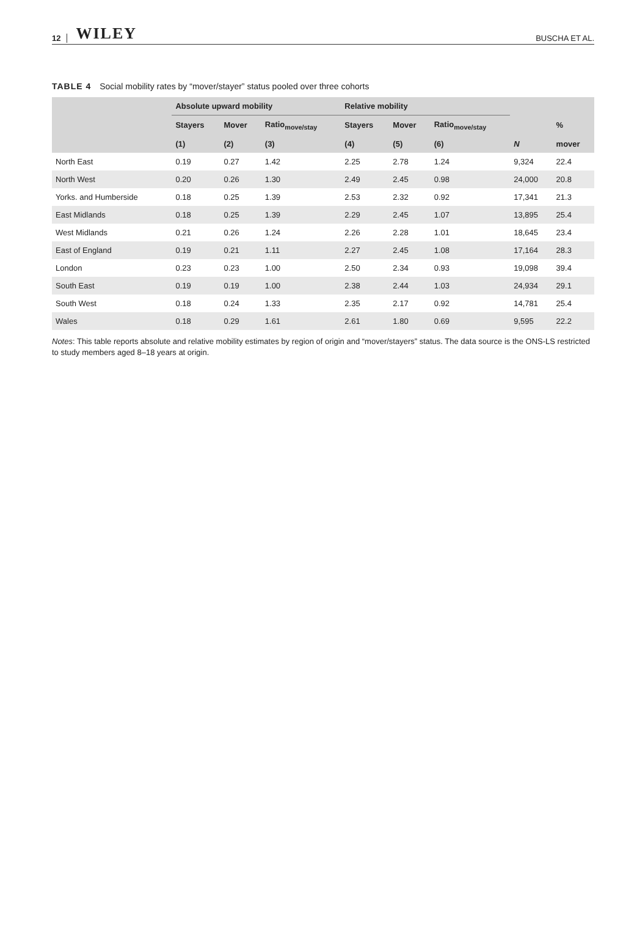12 WILEY
BUSCHA ET AL.
TABLE 4 Social mobility rates by “mover/stayer” status pooled over three cohorts
| | Absolute upward mobility | | | Relative mobility | | | | |
| --- | --- | --- | --- | --- | --- | --- | --- | --- |
| | Stayers | Mover | Ratio<sub>move/stay</sub> | Stayers | Mover | Ratio<sub>move/stay</sub> | | % |
| | (1) | (2) | (3) | (4) | (5) | (6) | N | mover |
| North East | 0.19 | 0.27 | 1.42 | 2.25 | 2.78 | 1.24 | 9,324 | 22.4 |
| North West | 0.20 | 0.26 | 1.30 | 2.49 | 2.45 | 0.98 | 24,000 | 20.8 |
| Yorks. and Humberside | 0.18 | 0.25 | 1.39 | 2.53 | 2.32 | 0.92 | 17,341 | 21.3 |
| East Midlands | 0.18 | 0.25 | 1.39 | 2.29 | 2.45 | 1.07 | 13,895 | 25.4 |
| West Midlands | 0.21 | 0.26 | 1.24 | 2.26 | 2.28 | 1.01 | 18,645 | 23.4 |
| East of England | 0.19 | 0.21 | 1.11 | 2.27 | 2.45 | 1.08 | 17,164 | 28.3 |
| London | 0.23 | 0.23 | 1.00 | 2.50 | 2.34 | 0.93 | 19,098 | 39.4 |
| South East | 0.19 | 0.19 | 1.00 | 2.38 | 2.44 | 1.03 | 24,934 | 29.1 |
| South West | 0.18 | 0.24 | 1.33 | 2.35 | 2.17 | 0.92 | 14,781 | 25.4 |
| Wales | 0.18 | 0.29 | 1.61 | 2.61 | 1.80 | 0.69 | 9,595 | 22.2 |
Notes: This table reports absolute and relative mobility estimates by region of origin and “mover/stayers” status. The data source is the ONS-LS restricted to study members aged 8–18 years at origin.